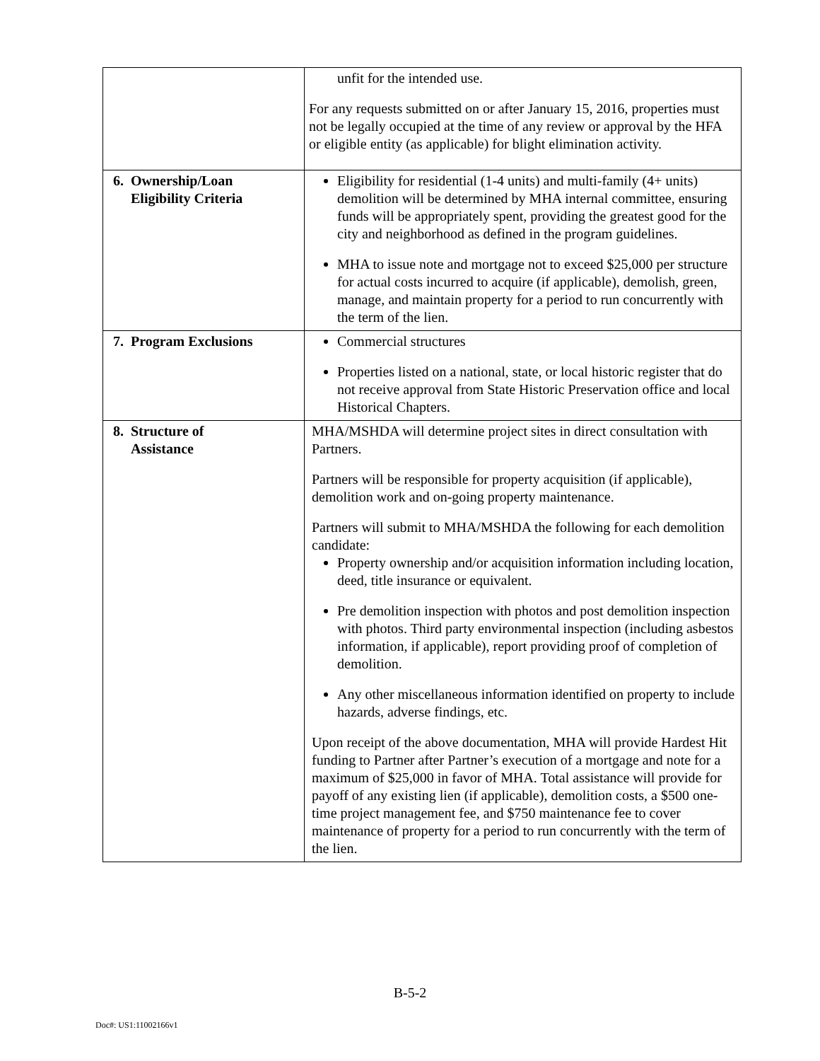| | unfit for the intended use. For any requests submitted on or after January 15, 2016, properties must not be legally occupied at the time of any review or approval by the HFA or eligible entity (as applicable) for blight elimination activity. |
| 6. Ownership/Loan Eligibility Criteria | Eligibility for residential (1-4 units) and multi-family (4+ units) demolition will be determined by MHA internal committee, ensuring funds will be appropriately spent, providing the greatest good for the city and neighborhood as defined in the program guidelines. MHA to issue note and mortgage not to exceed $25,000 per structure for actual costs incurred to acquire (if applicable), demolish, green, manage, and maintain property for a period to run concurrently with the term of the lien. |
| 7. Program Exclusions | Commercial structures Properties listed on a national, state, or local historic register that do not receive approval from State Historic Preservation office and local Historical Chapters. |
| 8. Structure of Assistance | MHA/MSHDA will determine project sites in direct consultation with Partners. Partners will be responsible for property acquisition (if applicable), demolition work and on-going property maintenance. Partners will submit to MHA/MSHDA the following for each demolition candidate: Property ownership and/or acquisition information including location, deed, title insurance or equivalent. Pre demolition inspection with photos and post demolition inspection with photos. Third party environmental inspection (including asbestos information, if applicable), report providing proof of completion of demolition. Any other miscellaneous information identified on property to include hazards, adverse findings, etc. Upon receipt of the above documentation, MHA will provide Hardest Hit funding to Partner after Partner’s execution of a mortgage and note for a maximum of $25,000 in favor of MHA. Total assistance will provide for payoff of any existing lien (if applicable), demolition costs, a $500 one-time project management fee, and $750 maintenance fee to cover maintenance of property for a period to run concurrently with the term of the lien. |
B-5-2
Doc#: US1:11002166v1